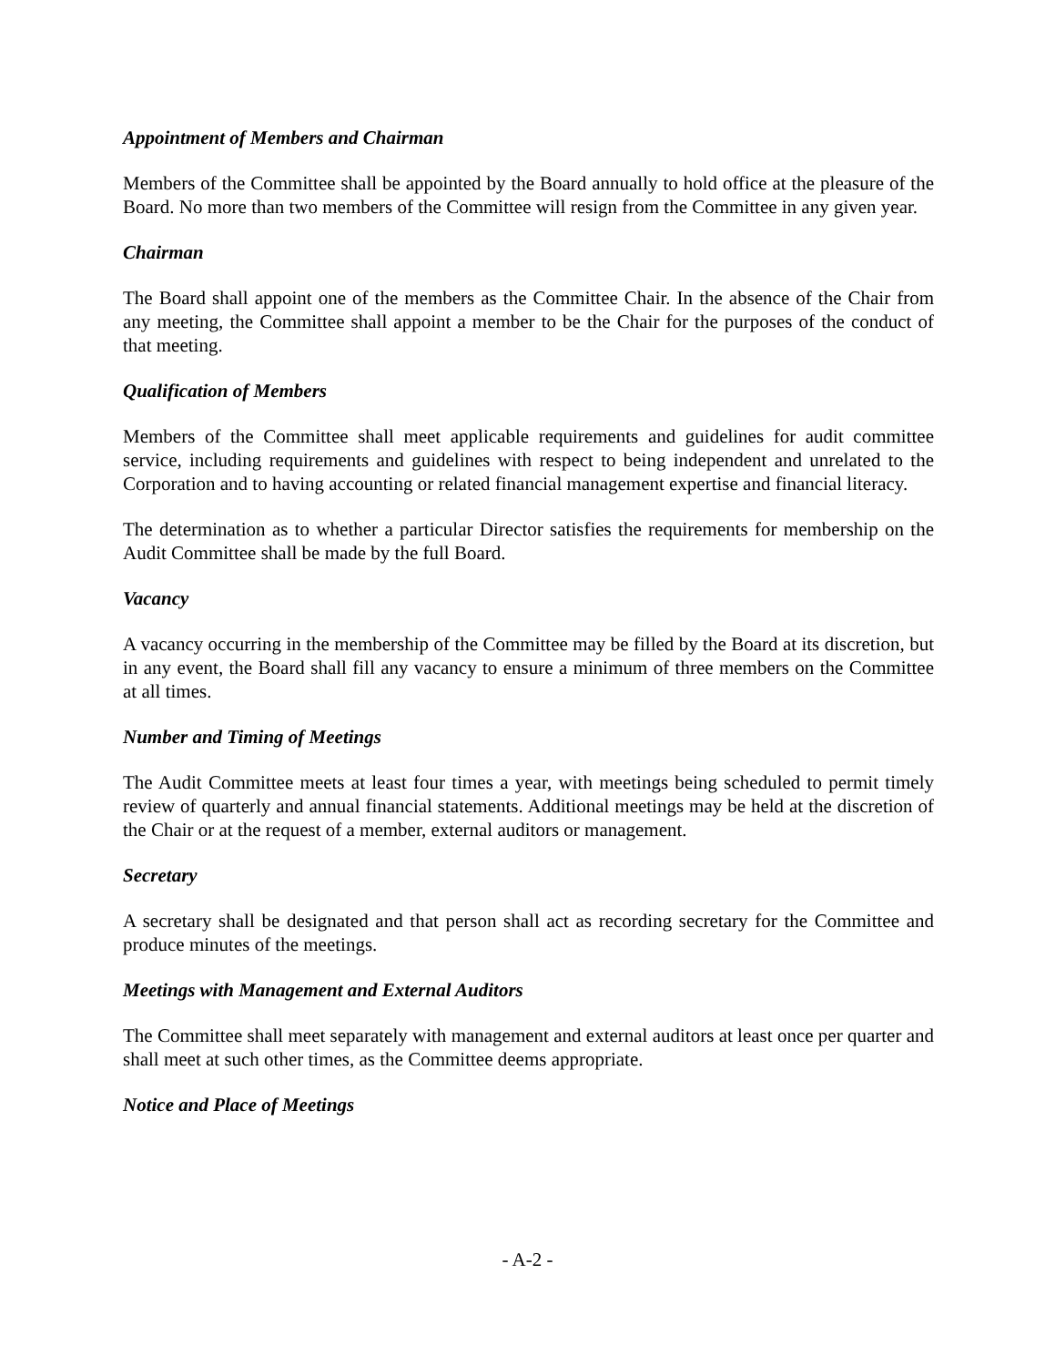Appointment of Members and Chairman
Members of the Committee shall be appointed by the Board annually to hold office at the pleasure of the Board. No more than two members of the Committee will resign from the Committee in any given year.
Chairman
The Board shall appoint one of the members as the Committee Chair. In the absence of the Chair from any meeting, the Committee shall appoint a member to be the Chair for the purposes of the conduct of that meeting.
Qualification of Members
Members of the Committee shall meet applicable requirements and guidelines for audit committee service, including requirements and guidelines with respect to being independent and unrelated to the Corporation and to having accounting or related financial management expertise and financial literacy.
The determination as to whether a particular Director satisfies the requirements for membership on the Audit Committee shall be made by the full Board.
Vacancy
A vacancy occurring in the membership of the Committee may be filled by the Board at its discretion, but in any event, the Board shall fill any vacancy to ensure a minimum of three members on the Committee at all times.
Number and Timing of Meetings
The Audit Committee meets at least four times a year, with meetings being scheduled to permit timely review of quarterly and annual financial statements. Additional meetings may be held at the discretion of the Chair or at the request of a member, external auditors or management.
Secretary
A secretary shall be designated and that person shall act as recording secretary for the Committee and produce minutes of the meetings.
Meetings with Management and External Auditors
The Committee shall meet separately with management and external auditors at least once per quarter and shall meet at such other times, as the Committee deems appropriate.
Notice and Place of Meetings
- A-2 -